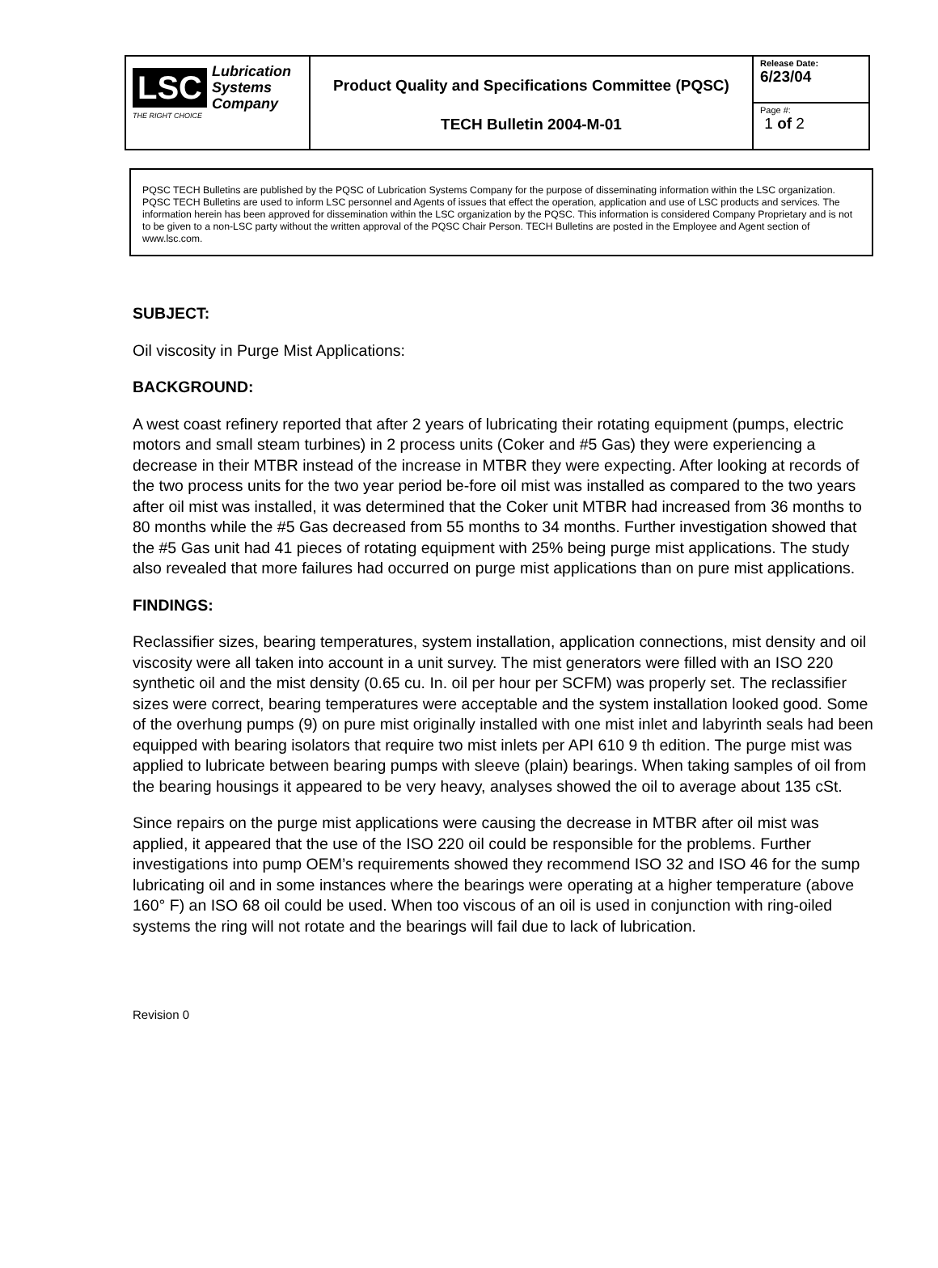| LSC Lubrication Systems Company THE RIGHT CHOICE | Product Quality and Specifications Committee (PQSC) TECH Bulletin 2004-M-01 | Release Date: 6/23/04 |
| | | Page #: 1 of 2 |
PQSC TECH Bulletins are published by the PQSC of Lubrication Systems Company for the purpose of disseminating information within the LSC organization. PQSC TECH Bulletins are used to inform LSC personnel and Agents of issues that effect the operation, application and use of LSC products and services. The information herein has been approved for dissemination within the LSC organization by the PQSC. This information is considered Company Proprietary and is not to be given to a non-LSC party without the written approval of the PQSC Chair Person. TECH Bulletins are posted in the Employee and Agent section of www.lsc.com.
SUBJECT:
Oil viscosity in Purge Mist Applications:
BACKGROUND:
A west coast refinery reported that after 2 years of lubricating their rotating equipment (pumps, electric motors and small steam turbines) in 2 process units (Coker and #5 Gas) they were experiencing a decrease in their MTBR instead of the increase in MTBR they were expecting. After looking at records of the two process units for the two year period be-fore oil mist was installed as compared to the two years after oil mist was installed, it was determined that the Coker unit MTBR had increased from 36 months to 80 months while the #5 Gas decreased from 55 months to 34 months. Further investigation showed that the #5 Gas unit had 41 pieces of rotating equipment with 25% being purge mist applications. The study also revealed that more failures had occurred on purge mist applications than on pure mist applications.
FINDINGS:
Reclassifier sizes, bearing temperatures, system installation, application connections, mist density and oil viscosity were all taken into account in a unit survey. The mist generators were filled with an ISO 220 synthetic oil and the mist density (0.65 cu. In. oil per hour per SCFM) was properly set. The reclassifier sizes were correct, bearing temperatures were acceptable and the system installation looked good. Some of the overhung pumps (9) on pure mist originally installed with one mist inlet and labyrinth seals had been equipped with bearing isolators that require two mist inlets per API 610 9 th edition. The purge mist was applied to lubricate between bearing pumps with sleeve (plain) bearings. When taking samples of oil from the bearing housings it appeared to be very heavy, analyses showed the oil to average about 135 cSt.
Since repairs on the purge mist applications were causing the decrease in MTBR after oil mist was applied, it appeared that the use of the ISO 220 oil could be responsible for the problems. Further investigations into pump OEM’s requirements showed they recommend ISO 32 and ISO 46 for the sump lubricating oil and in some instances where the bearings were operating at a higher temperature (above 160° F) an ISO 68 oil could be used. When too viscous of an oil is used in conjunction with ring-oiled systems the ring will not rotate and the bearings will fail due to lack of lubrication.
Revision 0